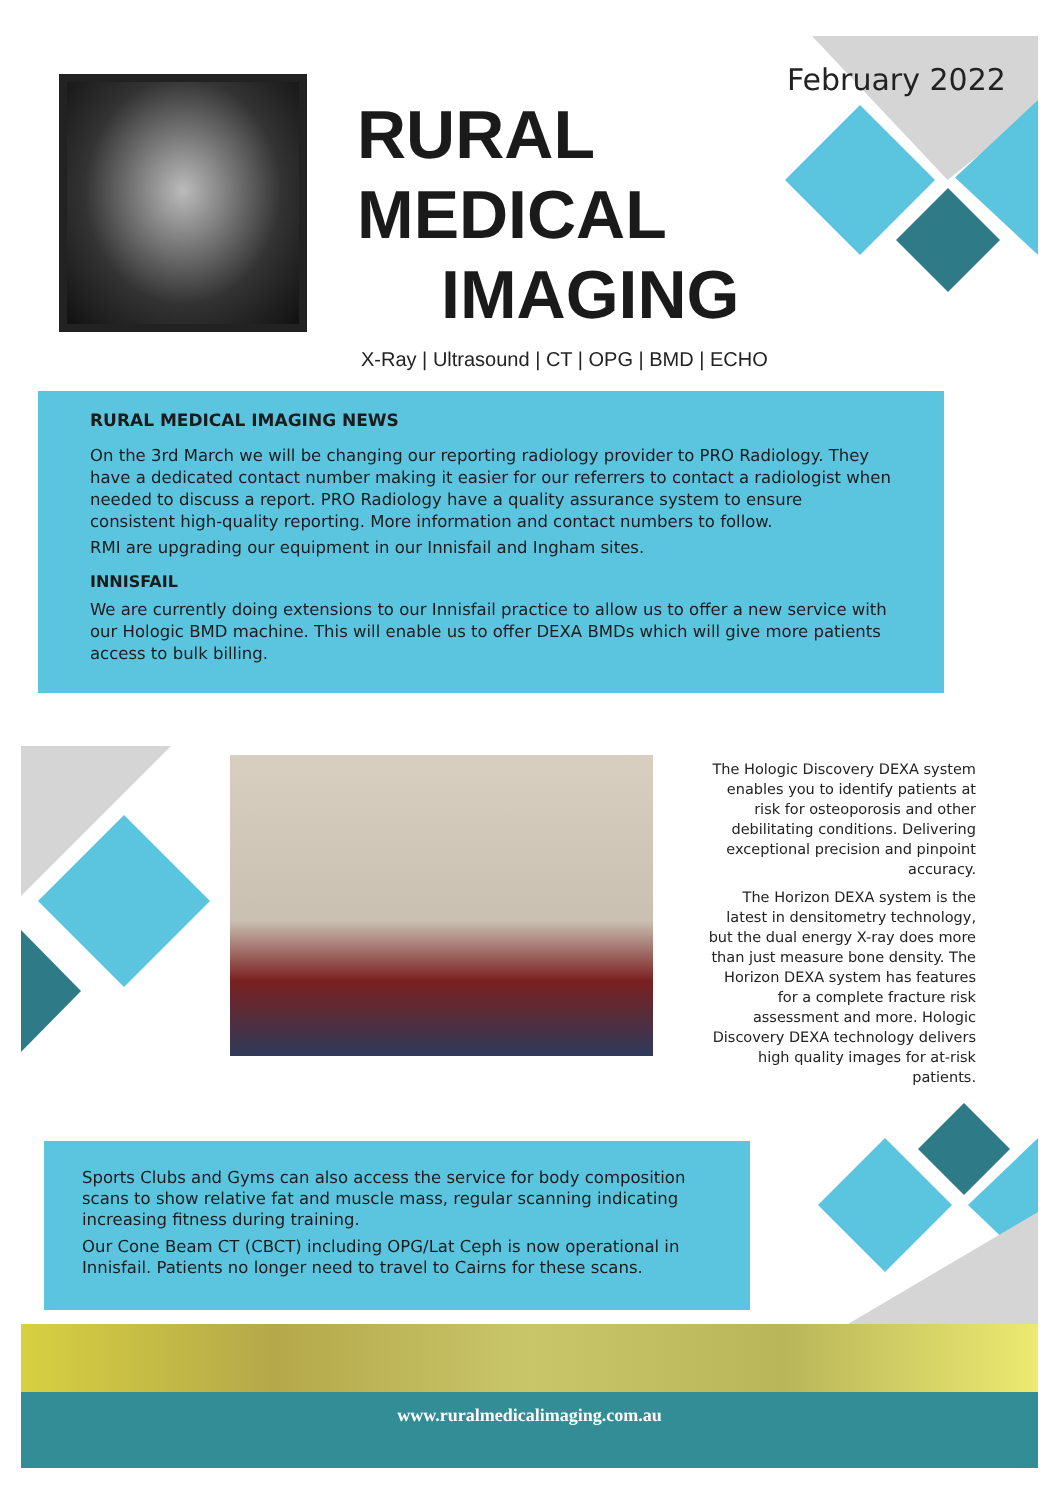RURAL
MEDICAL
IMAGING
February 2022
X-Ray | Ultrasound | CT | OPG | BMD | ECHO
RURAL MEDICAL IMAGING NEWS
On the 3rd March we will be changing our reporting radiology provider to PRO Radiology. They have a dedicated contact number making it easier for our referrers to contact a radiologist when needed to discuss a report. PRO Radiology have a quality assurance system to ensure consistent high-quality reporting. More information and contact numbers to follow.
RMI are upgrading our equipment in our Innisfail and Ingham sites.
INNISFAIL
We are currently doing extensions to our Innisfail practice to allow us to offer a new service with our Hologic BMD machine. This will enable us to offer DEXA BMDs which will give more patients access to bulk billing.
The Hologic Discovery DEXA system enables you to identify patients at risk for osteoporosis and other debilitating conditions. Delivering exceptional precision and pinpoint accuracy.
The Horizon DEXA system is the latest in densitometry technology, but the dual energy X-ray does more than just measure bone density. The Horizon DEXA system has features for a complete fracture risk assessment and more. Hologic Discovery DEXA technology delivers high quality images for at-risk patients.
Sports Clubs and Gyms can also access the service for body composition scans to show relative fat and muscle mass, regular scanning indicating increasing fitness during training.
Our Cone Beam CT (CBCT) including OPG/Lat Ceph is now operational in Innisfail. Patients no longer need to travel to Cairns for these scans.
www.ruralmedicalimaging.com.au